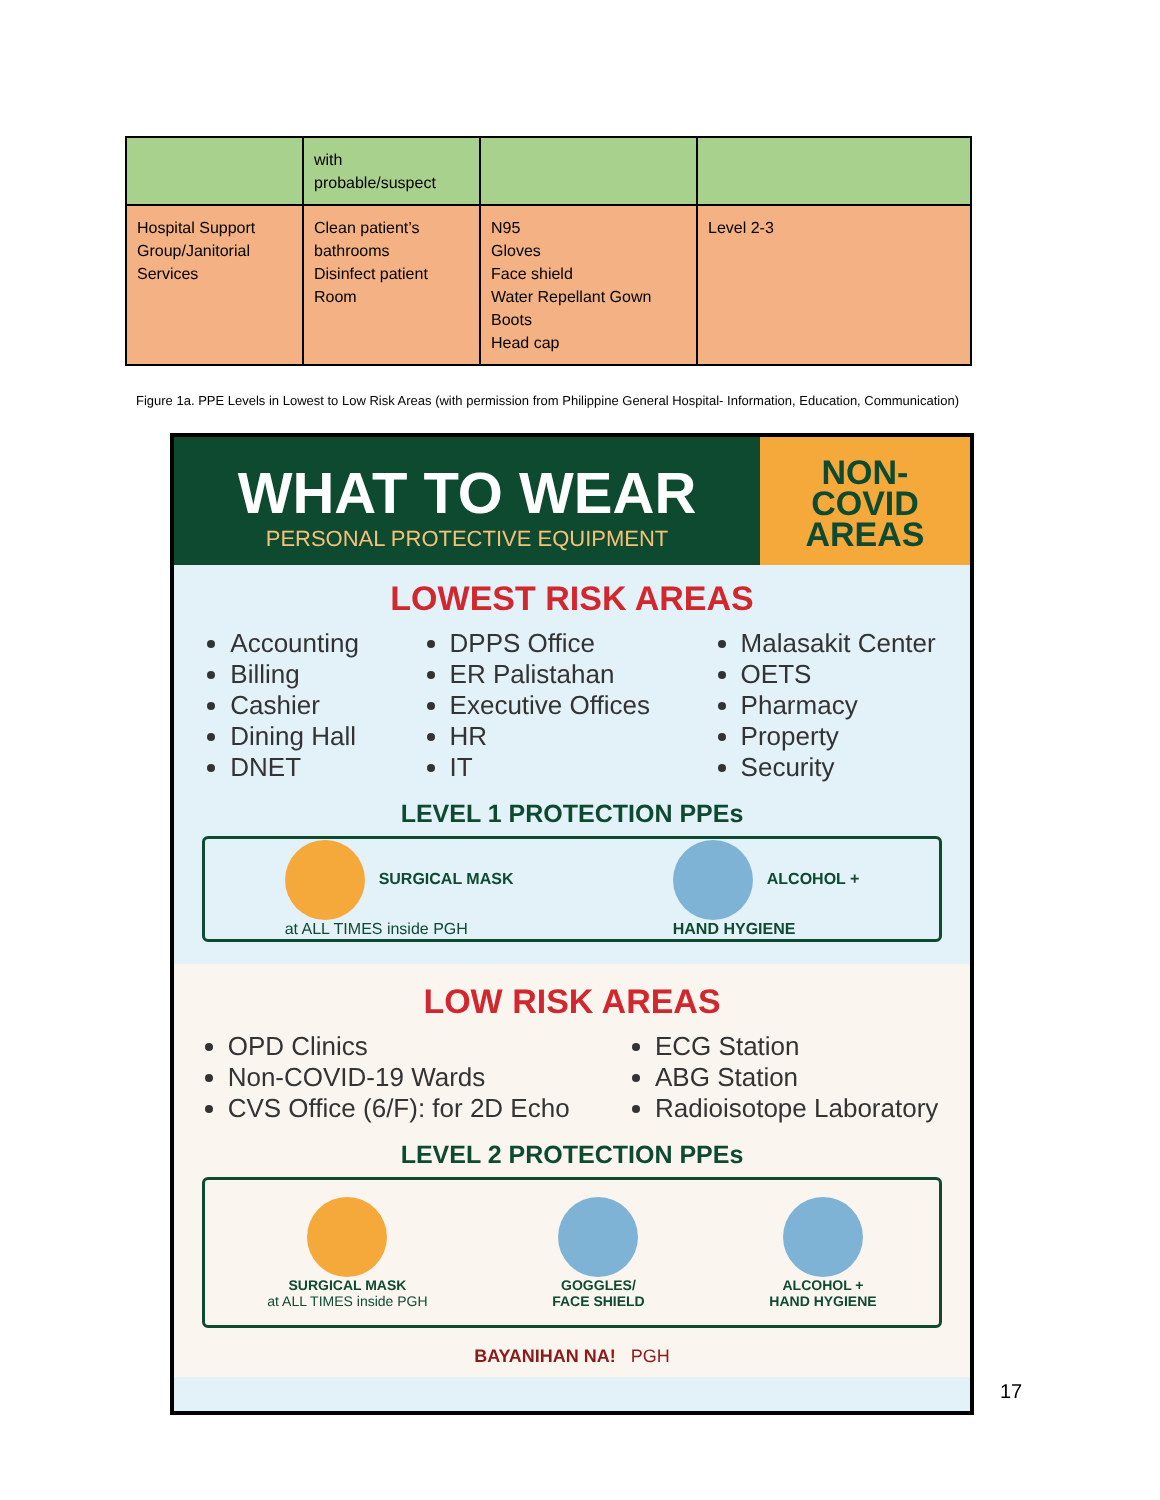| | with probable/suspect | | |
| Hospital Support Group/Janitorial Services | Clean patient’s bathrooms Disinfect patient Room | N95 Gloves Face shield Water Repellant Gown Boots Head cap | Level 2-3 |
Figure 1a. PPE Levels in Lowest to Low Risk Areas (with permission from Philippine General Hospital- Information, Education, Communication)
WHAT TO WEAR
PERSONAL PROTECTIVE EQUIPMENT
NON-
COVID
AREAS
LOWEST RISK AREAS
Accounting
Billing
Cashier
Dining Hall
DNET
DPPS Office
ER Palistahan
Executive Offices
HR
IT
Malasakit Center
OETS
Pharmacy
Property
Security
LEVEL 1 PROTECTION PPEs
SURGICAL MASK
at ALL TIMES inside PGH
ALCOHOL +
HAND HYGIENE
LOW RISK AREAS
OPD Clinics
Non-COVID-19 Wards
CVS Office (6/F): for 2D Echo
ECG Station
ABG Station
Radioisotope Laboratory
LEVEL 2 PROTECTION PPEs
SURGICAL MASK
at ALL TIMES inside PGH
GOGGLES/
FACE SHIELD
ALCOHOL +
HAND HYGIENE
BAYANIHAN NA! PGH
17